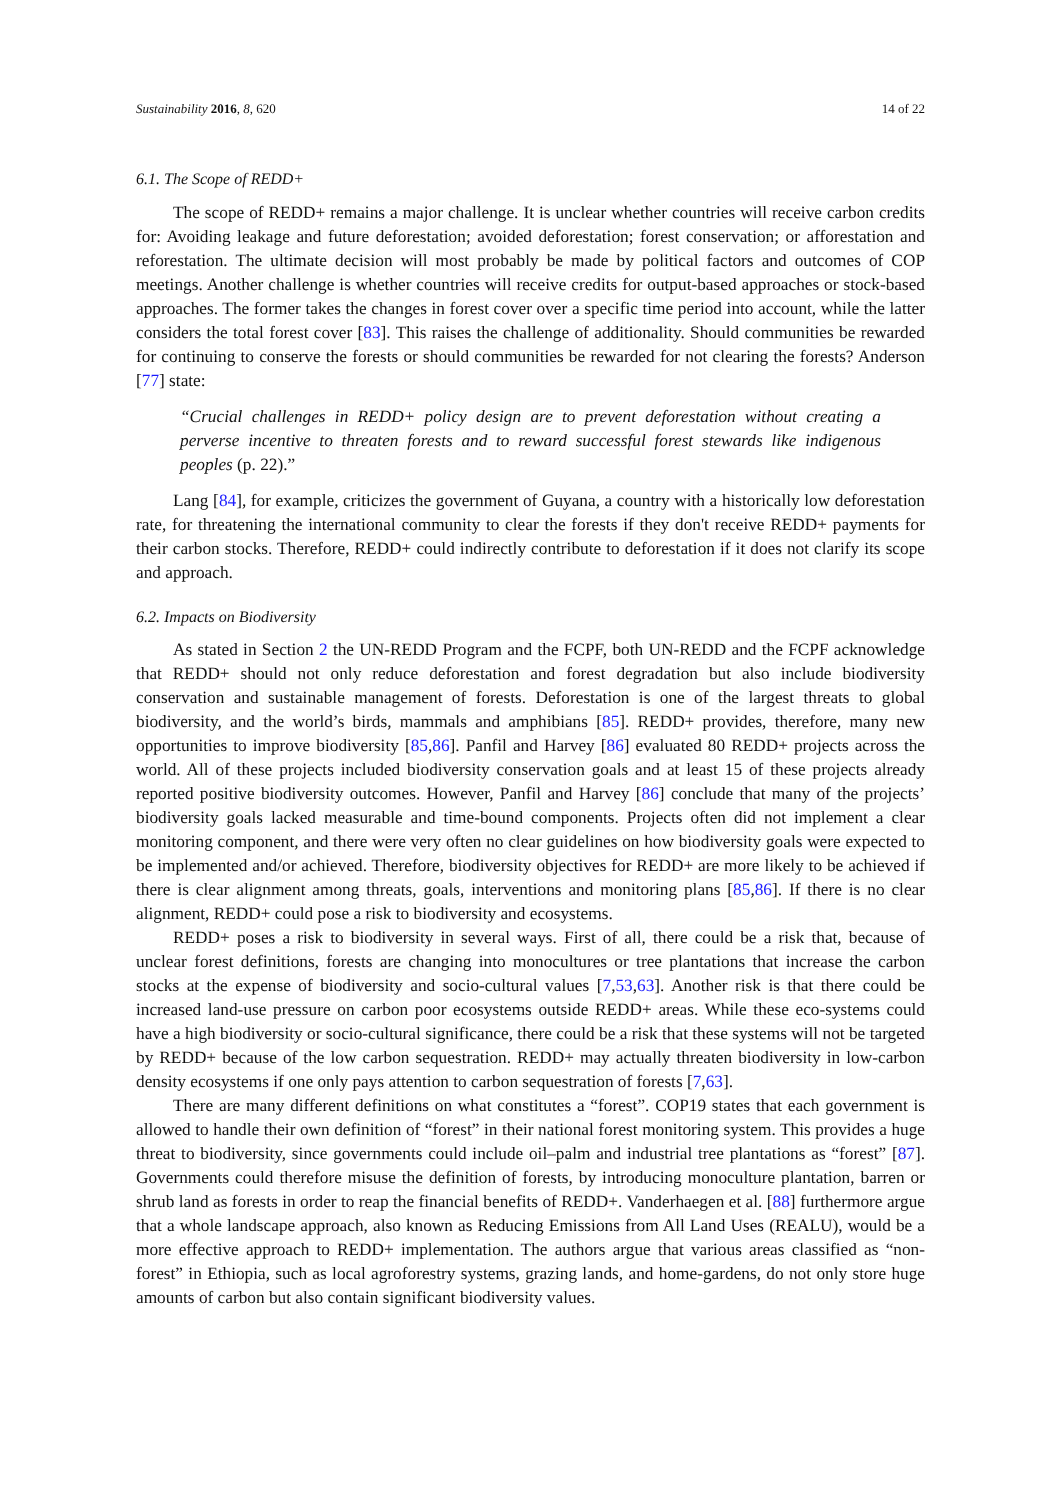Sustainability 2016, 8, 620 14 of 22
6.1. The Scope of REDD+
The scope of REDD+ remains a major challenge. It is unclear whether countries will receive carbon credits for: Avoiding leakage and future deforestation; avoided deforestation; forest conservation; or afforestation and reforestation. The ultimate decision will most probably be made by political factors and outcomes of COP meetings. Another challenge is whether countries will receive credits for output-based approaches or stock-based approaches. The former takes the changes in forest cover over a specific time period into account, while the latter considers the total forest cover [83]. This raises the challenge of additionality. Should communities be rewarded for continuing to conserve the forests or should communities be rewarded for not clearing the forests? Anderson [77] state:
“Crucial challenges in REDD+ policy design are to prevent deforestation without creating a perverse incentive to threaten forests and to reward successful forest stewards like indigenous peoples (p. 22).”
Lang [84], for example, criticizes the government of Guyana, a country with a historically low deforestation rate, for threatening the international community to clear the forests if they don't receive REDD+ payments for their carbon stocks. Therefore, REDD+ could indirectly contribute to deforestation if it does not clarify its scope and approach.
6.2. Impacts on Biodiversity
As stated in Section 2 the UN-REDD Program and the FCPF, both UN-REDD and the FCPF acknowledge that REDD+ should not only reduce deforestation and forest degradation but also include biodiversity conservation and sustainable management of forests. Deforestation is one of the largest threats to global biodiversity, and the world’s birds, mammals and amphibians [85]. REDD+ provides, therefore, many new opportunities to improve biodiversity [85,86]. Panfil and Harvey [86] evaluated 80 REDD+ projects across the world. All of these projects included biodiversity conservation goals and at least 15 of these projects already reported positive biodiversity outcomes. However, Panfil and Harvey [86] conclude that many of the projects’ biodiversity goals lacked measurable and time-bound components. Projects often did not implement a clear monitoring component, and there were very often no clear guidelines on how biodiversity goals were expected to be implemented and/or achieved. Therefore, biodiversity objectives for REDD+ are more likely to be achieved if there is clear alignment among threats, goals, interventions and monitoring plans [85,86]. If there is no clear alignment, REDD+ could pose a risk to biodiversity and ecosystems.
REDD+ poses a risk to biodiversity in several ways. First of all, there could be a risk that, because of unclear forest definitions, forests are changing into monocultures or tree plantations that increase the carbon stocks at the expense of biodiversity and socio-cultural values [7,53,63]. Another risk is that there could be increased land-use pressure on carbon poor ecosystems outside REDD+ areas. While these eco-systems could have a high biodiversity or socio-cultural significance, there could be a risk that these systems will not be targeted by REDD+ because of the low carbon sequestration. REDD+ may actually threaten biodiversity in low-carbon density ecosystems if one only pays attention to carbon sequestration of forests [7,63].
There are many different definitions on what constitutes a “forest”. COP19 states that each government is allowed to handle their own definition of “forest” in their national forest monitoring system. This provides a huge threat to biodiversity, since governments could include oil–palm and industrial tree plantations as “forest” [87]. Governments could therefore misuse the definition of forests, by introducing monoculture plantation, barren or shrub land as forests in order to reap the financial benefits of REDD+. Vanderhaegen et al. [88] furthermore argue that a whole landscape approach, also known as Reducing Emissions from All Land Uses (REALU), would be a more effective approach to REDD+ implementation. The authors argue that various areas classified as “non-forest” in Ethiopia, such as local agroforestry systems, grazing lands, and home-gardens, do not only store huge amounts of carbon but also contain significant biodiversity values.